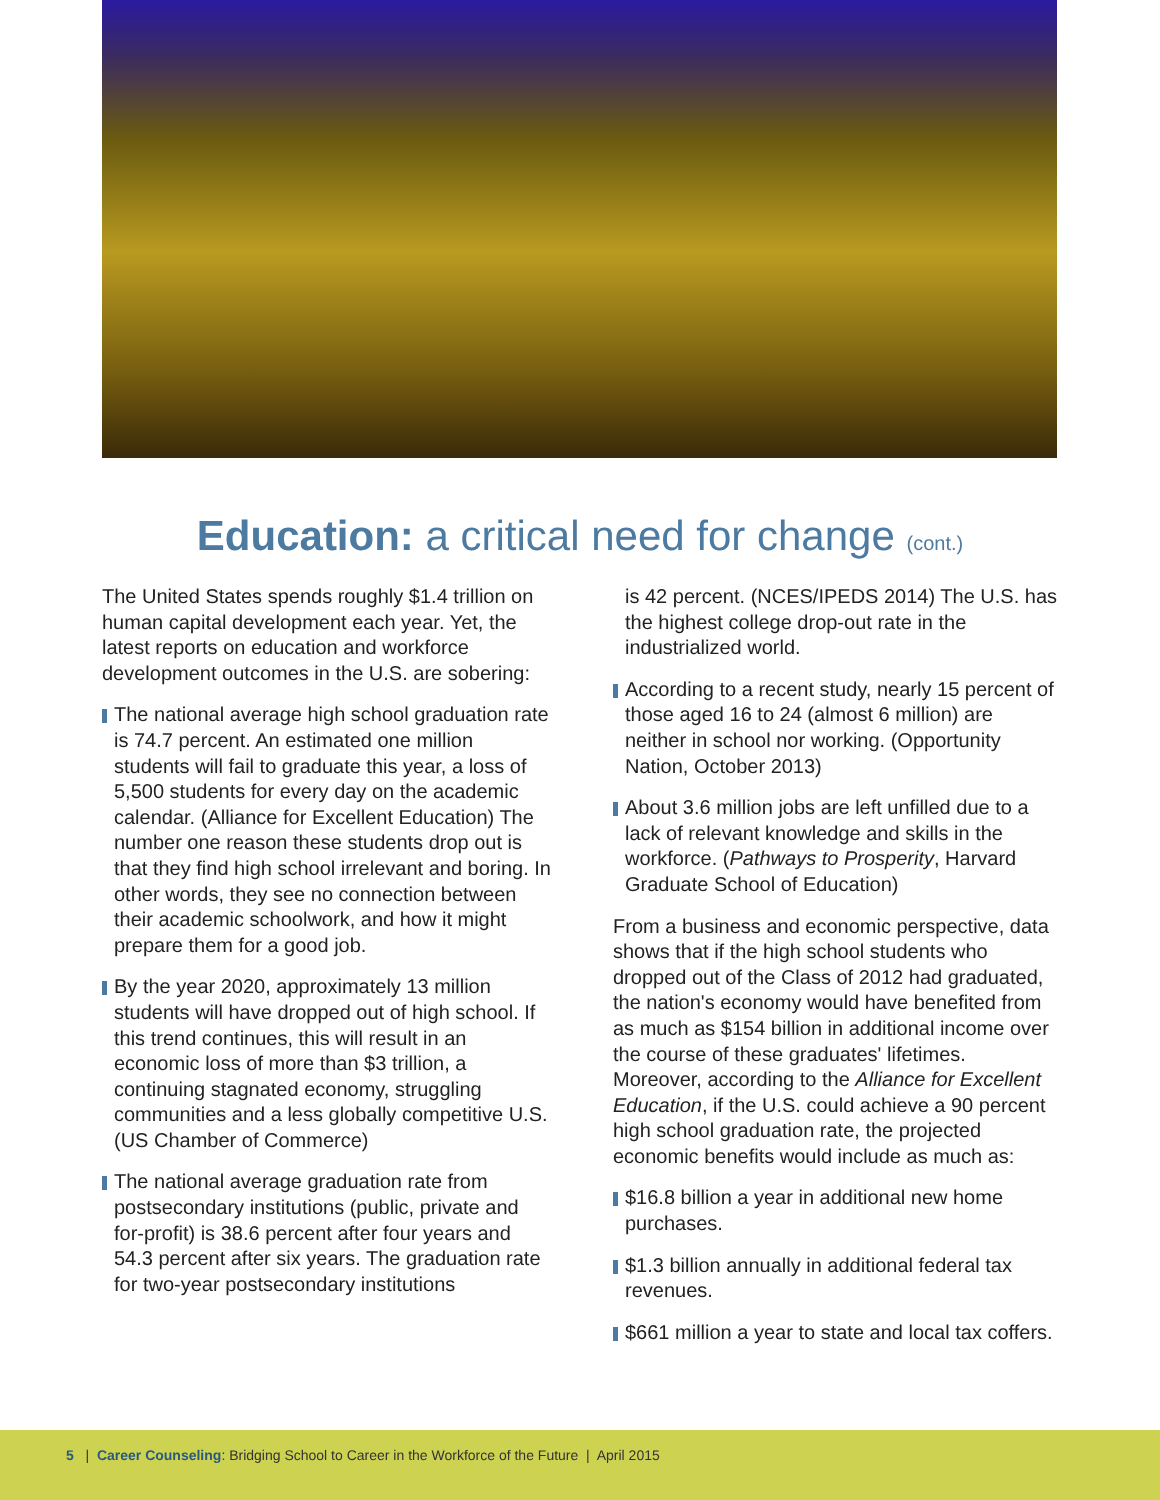Education: a critical need for change (cont.)
The United States spends roughly $1.4 trillion on human capital development each year. Yet, the latest reports on education and workforce development outcomes in the U.S. are sobering:
The national average high school graduation rate is 74.7 percent. An estimated one million students will fail to graduate this year, a loss of 5,500 students for every day on the academic calendar. (Alliance for Excellent Education) The number one reason these students drop out is that they find high school irrelevant and boring. In other words, they see no connection between their academic schoolwork, and how it might prepare them for a good job.
By the year 2020, approximately 13 million students will have dropped out of high school. If this trend continues, this will result in an economic loss of more than $3 trillion, a continuing stagnated economy, struggling communities and a less globally competitive U.S. (US Chamber of Commerce)
The national average graduation rate from postsecondary institutions (public, private and for-profit) is 38.6 percent after four years and 54.3 percent after six years. The graduation rate for two-year postsecondary institutions
is 42 percent. (NCES/IPEDS 2014) The U.S. has the highest college drop-out rate in the industrialized world.
According to a recent study, nearly 15 percent of those aged 16 to 24 (almost 6 million) are neither in school nor working. (Opportunity Nation, October 2013)
About 3.6 million jobs are left unfilled due to a lack of relevant knowledge and skills in the workforce. (Pathways to Prosperity, Harvard Graduate School of Education)
From a business and economic perspective, data shows that if the high school students who dropped out of the Class of 2012 had graduated, the nation's economy would have benefited from as much as $154 billion in additional income over the course of these graduates' lifetimes. Moreover, according to the Alliance for Excellent Education, if the U.S. could achieve a 90 percent high school graduation rate, the projected economic benefits would include as much as:
$16.8 billion a year in additional new home purchases.
$1.3 billion annually in additional federal tax revenues.
$661 million a year to state and local tax coffers.
5 | Career Counseling: Bridging School to Career in the Workforce of the Future | April 2015